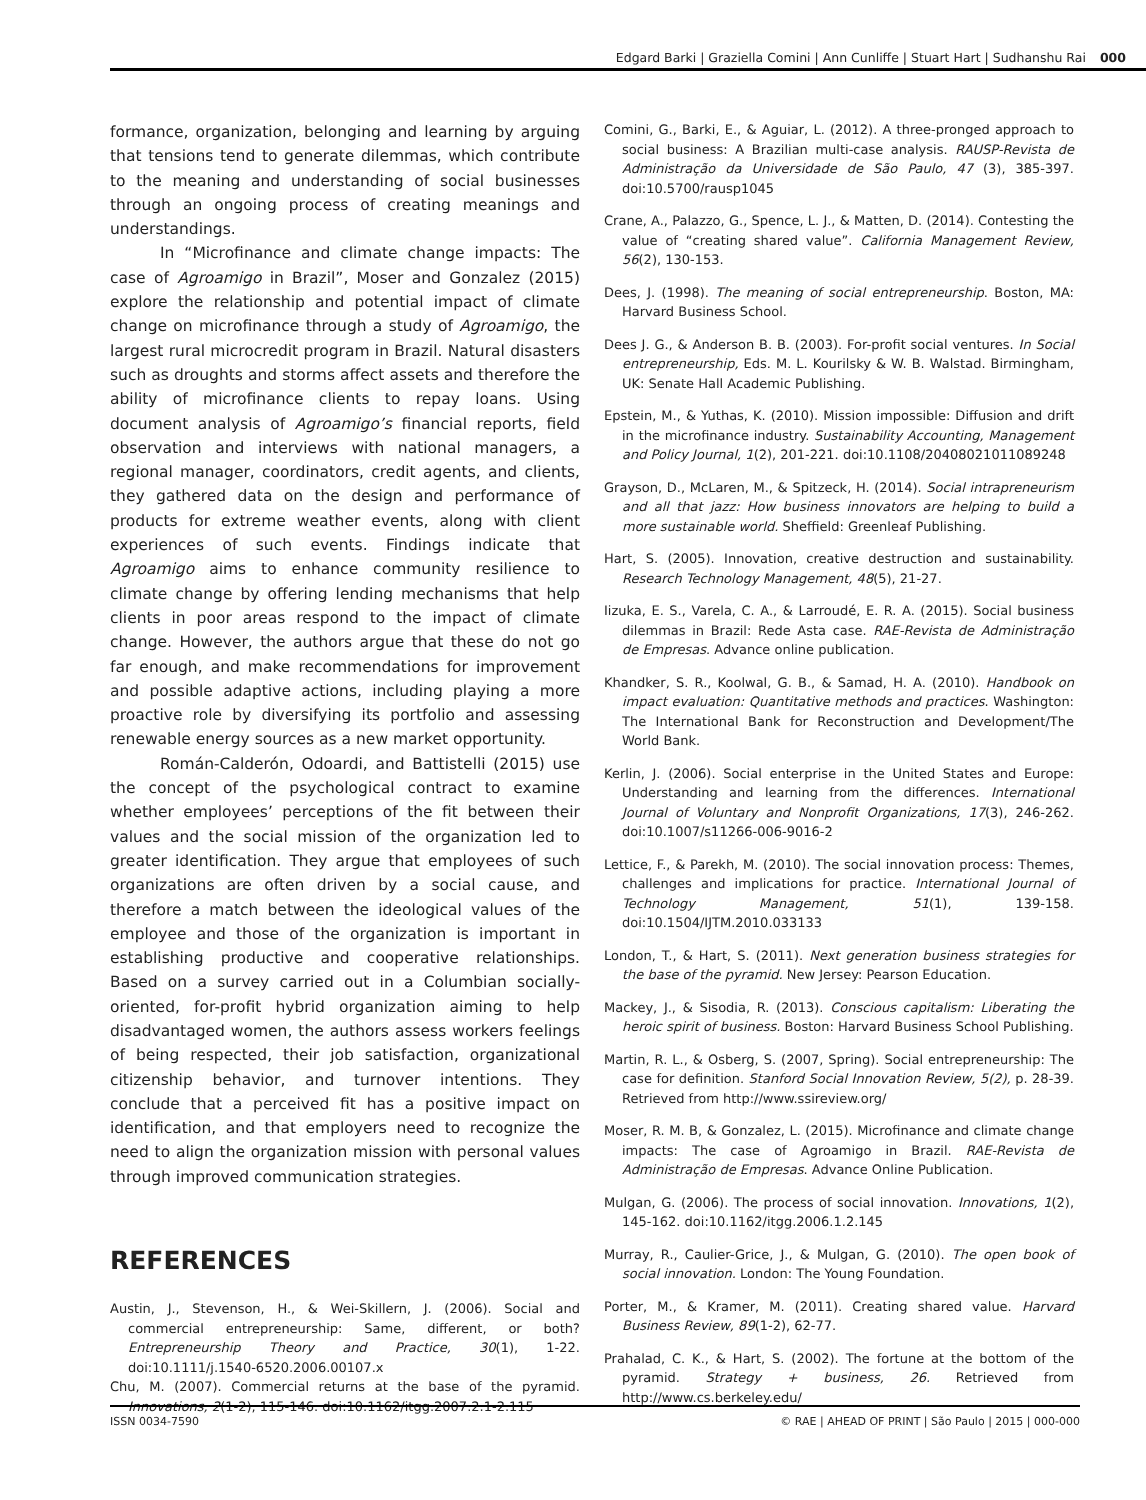Edgard Barki | Graziella Comini | Ann Cunliffe | Stuart Hart | Sudhanshu Rai 000
formance, organization, belonging and learning by arguing that tensions tend to generate dilemmas, which contribute to the meaning and understanding of social businesses through an ongoing process of creating meanings and understandings.
In “Microfinance and climate change impacts: The case of Agroamigo in Brazil”, Moser and Gonzalez (2015) explore the relationship and potential impact of climate change on microfinance through a study of Agroamigo, the largest rural microcredit program in Brazil. Natural disasters such as droughts and storms affect assets and therefore the ability of microfinance clients to repay loans. Using document analysis of Agroamigo’s financial reports, field observation and interviews with national managers, a regional manager, coordinators, credit agents, and clients, they gathered data on the design and performance of products for extreme weather events, along with client experiences of such events. Findings indicate that Agroamigo aims to enhance community resilience to climate change by offering lending mechanisms that help clients in poor areas respond to the impact of climate change. However, the authors argue that these do not go far enough, and make recommendations for improvement and possible adaptive actions, including playing a more proactive role by diversifying its portfolio and assessing renewable energy sources as a new market opportunity.
Román-Calderón, Odoardi, and Battistelli (2015) use the concept of the psychological contract to examine whether employees’ perceptions of the fit between their values and the social mission of the organization led to greater identification. They argue that employees of such organizations are often driven by a social cause, and therefore a match between the ideological values of the employee and those of the organization is important in establishing productive and cooperative relationships. Based on a survey carried out in a Columbian socially-oriented, for-profit hybrid organization aiming to help disadvantaged women, the authors assess workers feelings of being respected, their job satisfaction, organizational citizenship behavior, and turnover intentions. They conclude that a perceived fit has a positive impact on identification, and that employers need to recognize the need to align the organization mission with personal values through improved communication strategies.
REFERENCES
Austin, J., Stevenson, H., & Wei-Skillern, J. (2006). Social and commercial entrepreneurship: Same, different, or both? Entrepreneurship Theory and Practice, 30(1), 1-22. doi:10.1111/j.1540-6520.2006.00107.x
Chu, M. (2007). Commercial returns at the base of the pyramid. Innovations, 2(1-2), 115-146. doi:10.1162/itgg.2007.2.1-2.115
Comini, G., Barki, E., & Aguiar, L. (2012). A three-pronged approach to social business: A Brazilian multi-case analysis. RAUSP-Revista de Administração da Universidade de São Paulo, 47 (3), 385-397. doi:10.5700/rausp1045
Crane, A., Palazzo, G., Spence, L. J., & Matten, D. (2014). Contesting the value of “creating shared value”. California Management Review, 56(2), 130-153.
Dees, J. (1998). The meaning of social entrepreneurship. Boston, MA: Harvard Business School.
Dees J. G., & Anderson B. B. (2003). For-profit social ventures. In Social entrepreneurship, Eds. M. L. Kourilsky & W. B. Walstad. Birmingham, UK: Senate Hall Academic Publishing.
Epstein, M., & Yuthas, K. (2010). Mission impossible: Diffusion and drift in the microfinance industry. Sustainability Accounting, Management and Policy Journal, 1(2), 201-221. doi:10.1108/20408021011089248
Grayson, D., McLaren, M., & Spitzeck, H. (2014). Social intrapreneurism and all that jazz: How business innovators are helping to build a more sustainable world. Sheffield: Greenleaf Publishing.
Hart, S. (2005). Innovation, creative destruction and sustainability. Research Technology Management, 48(5), 21-27.
Iizuka, E. S., Varela, C. A., & Larroudé, E. R. A. (2015). Social business dilemmas in Brazil: Rede Asta case. RAE-Revista de Administração de Empresas. Advance online publication.
Khandker, S. R., Koolwal, G. B., & Samad, H. A. (2010). Handbook on impact evaluation: Quantitative methods and practices. Washington: The International Bank for Reconstruction and Development/The World Bank.
Kerlin, J. (2006). Social enterprise in the United States and Europe: Understanding and learning from the differences. International Journal of Voluntary and Nonprofit Organizations, 17(3), 246-262. doi:10.1007/s11266-006-9016-2
Lettice, F., & Parekh, M. (2010). The social innovation process: Themes, challenges and implications for practice. International Journal of Technology Management, 51(1), 139-158. doi:10.1504/IJTM.2010.033133
London, T., & Hart, S. (2011). Next generation business strategies for the base of the pyramid. New Jersey: Pearson Education.
Mackey, J., & Sisodia, R. (2013). Conscious capitalism: Liberating the heroic spirit of business. Boston: Harvard Business School Publishing.
Martin, R. L., & Osberg, S. (2007, Spring). Social entrepreneurship: The case for definition. Stanford Social Innovation Review, 5(2), p. 28-39. Retrieved from http://www.ssireview.org/
Moser, R. M. B, & Gonzalez, L. (2015). Microfinance and climate change impacts: The case of Agroamigo in Brazil. RAE-Revista de Administração de Empresas. Advance Online Publication.
Mulgan, G. (2006). The process of social innovation. Innovations, 1(2), 145-162. doi:10.1162/itgg.2006.1.2.145
Murray, R., Caulier-Grice, J., & Mulgan, G. (2010). The open book of social innovation. London: The Young Foundation.
Porter, M., & Kramer, M. (2011). Creating shared value. Harvard Business Review, 89(1-2), 62-77.
Prahalad, C. K., & Hart, S. (2002). The fortune at the bottom of the pyramid. Strategy + business, 26. Retrieved from http://www.cs.berkeley.edu/
ISSN 0034-7590 © RAE | AHEAD OF PRINT | São Paulo | 2015 | 000-000